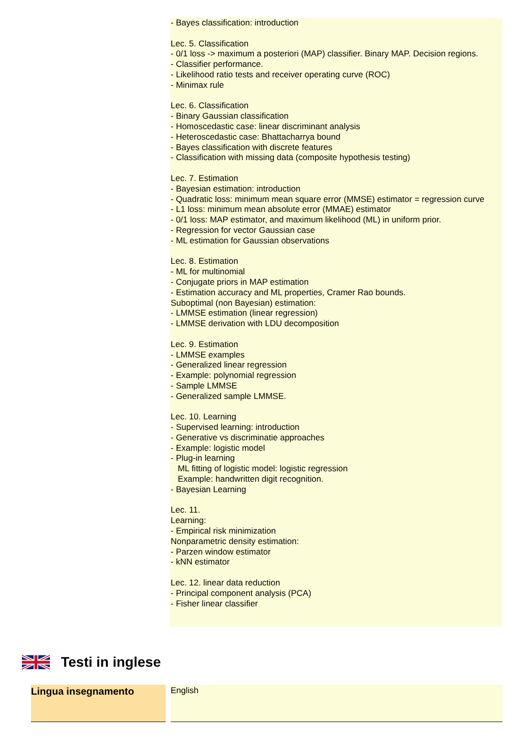- Bayes classification: introduction
Lec. 5. Classification
- 0/1 loss -> maximum a posteriori (MAP) classifier. Binary MAP. Decision regions.
- Classifier performance.
- Likelihood ratio tests and receiver operating curve (ROC)
- Minimax rule
Lec. 6. Classification
- Binary Gaussian classification
- Homoscedastic case: linear discriminant analysis
- Heteroscedastic case: Bhattacharrya bound
- Bayes classification with discrete features
- Classification with missing data (composite hypothesis testing)
Lec. 7. Estimation
- Bayesian estimation: introduction
- Quadratic loss: minimum mean square error (MMSE) estimator = regression curve
- L1 loss: minimum mean absolute error (MMAE) estimator
- 0/1 loss: MAP estimator, and maximum likelihood (ML) in uniform prior.
- Regression for vector Gaussian case
- ML estimation for Gaussian observations
Lec. 8. Estimation
- ML for multinomial
- Conjugate priors in MAP estimation
- Estimation accuracy and ML properties, Cramer Rao bounds.
Suboptimal (non Bayesian) estimation:
- LMMSE estimation (linear regression)
- LMMSE derivation with LDU decomposition
Lec. 9. Estimation
- LMMSE examples
- Generalized linear regression
- Example: polynomial regression
- Sample LMMSE
- Generalized sample LMMSE.
Lec. 10. Learning
- Supervised learning: introduction
- Generative vs discriminatie approaches
- Example: logistic model
- Plug-in learning
ML fitting of logistic model: logistic regression
Example: handwritten digit recognition.
- Bayesian Learning
Lec. 11.
Learning:
- Empirical risk minimization
Nonparametric density estimation:
- Parzen window estimator
- kNN estimator
Lec. 12. linear data reduction
- Principal component analysis (PCA)
- Fisher linear classifier
Testi in inglese
| Lingua insegnamento | English |